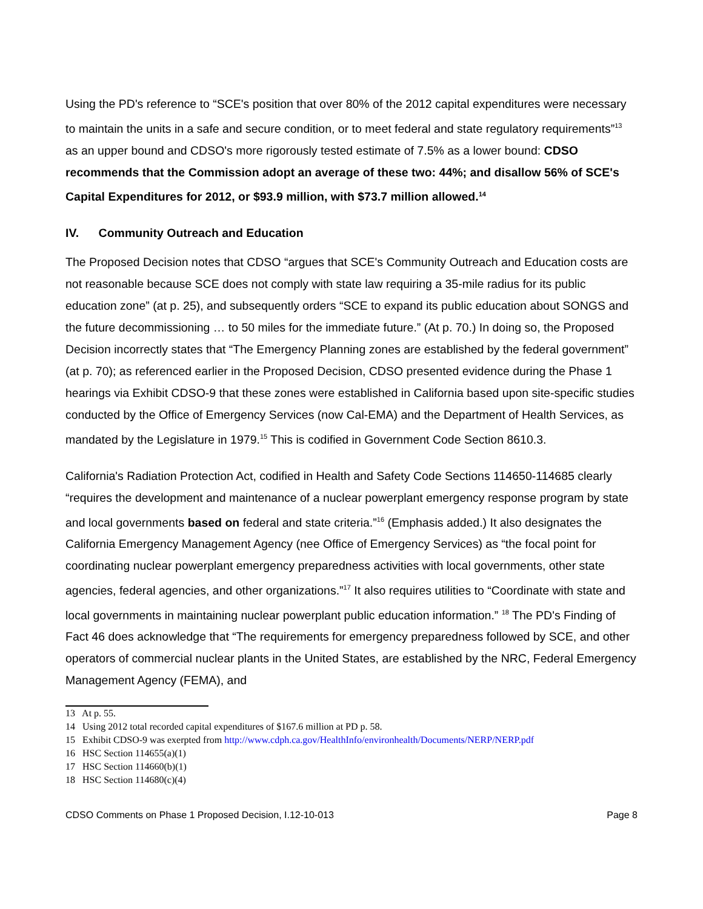Using the PD's reference to “SCE's position that over 80% of the 2012 capital expenditures were necessary to maintain the units in a safe and secure condition, or to meet federal and state regulatory requirements”<sup>13</sup> as an upper bound and CDSO's more rigorously tested estimate of 7.5% as a lower bound: CDSO recommends that the Commission adopt an average of these two: 44%; and disallow 56% of SCE's Capital Expenditures for 2012, or $93.9 million, with $73.7 million allowed.<sup>14</sup>
IV. Community Outreach and Education
The Proposed Decision notes that CDSO “argues that SCE's Community Outreach and Education costs are not reasonable because SCE does not comply with state law requiring a 35-mile radius for its public education zone” (at p. 25), and subsequently orders “SCE to expand its public education about SONGS and the future decommissioning … to 50 miles for the immediate future.” (At p. 70.) In doing so, the Proposed Decision incorrectly states that “The Emergency Planning zones are established by the federal government” (at p. 70); as referenced earlier in the Proposed Decision, CDSO presented evidence during the Phase 1 hearings via Exhibit CDSO-9 that these zones were established in California based upon site-specific studies conducted by the Office of Emergency Services (now Cal-EMA) and the Department of Health Services, as mandated by the Legislature in 1979.<sup>15</sup> This is codified in Government Code Section 8610.3.
California's Radiation Protection Act, codified in Health and Safety Code Sections 114650-114685 clearly “requires the development and maintenance of a nuclear powerplant emergency response program by state and local governments based on federal and state criteria.”<sup>16</sup> (Emphasis added.) It also designates the California Emergency Management Agency (nee Office of Emergency Services) as “the focal point for coordinating nuclear powerplant emergency preparedness activities with local governments, other state agencies, federal agencies, and other organizations.”<sup>17</sup> It also requires utilities to “Coordinate with state and local governments in maintaining nuclear powerplant public education information.” <sup>18</sup> The PD's Finding of Fact 46 does acknowledge that “The requirements for emergency preparedness followed by SCE, and other operators of commercial nuclear plants in the United States, are established by the NRC, Federal Emergency Management Agency (FEMA), and
13 At p. 55.
14 Using 2012 total recorded capital expenditures of $167.6 million at PD p. 58.
15 Exhibit CDSO-9 was exerpted from http://www.cdph.ca.gov/HealthInfo/environhealth/Documents/NERP/NERP.pdf
16 HSC Section 114655(a)(1)
17 HSC Section 114660(b)(1)
18 HSC Section 114680(c)(4)
CDSO Comments on Phase 1 Proposed Decision, I.12-10-013 Page 8